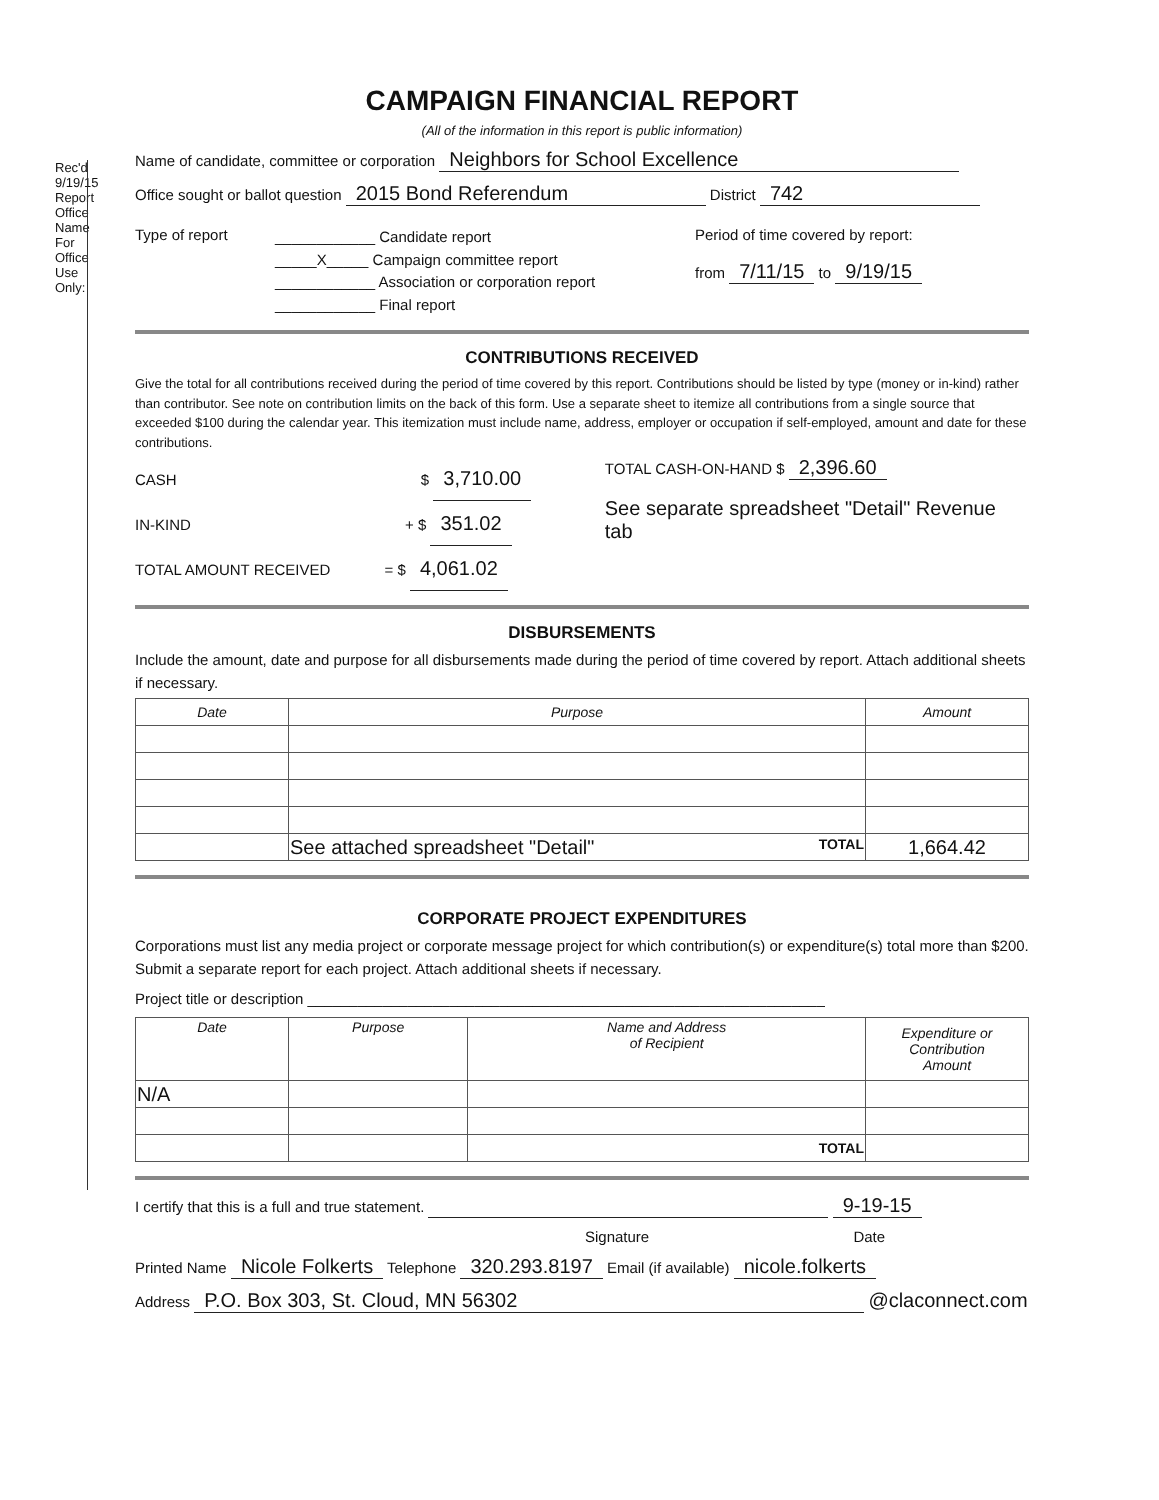Rec'd 9/19/15
Report
Office
Name
For Office Use Only:
CAMPAIGN FINANCIAL REPORT
(All of the information in this report is public information)
Name of candidate, committee or corporation Neighbors for School Excellence
Office sought or ballot question 2015 Bond Referendum District 742
Type of report
____________ Candidate report
_____X_____ Campaign committee report
____________ Association or corporation report
____________ Final report
Period of time covered by report:
from 7/11/15 to 9/19/15
CONTRIBUTIONS RECEIVED
Give the total for all contributions received during the period of time covered by this report. Contributions should be listed by type (money or in-kind) rather than contributor. See note on contribution limits on the back of this form. Use a separate sheet to itemize all contributions from a single source that exceeded $100 during the calendar year. This itemization must include name, address, employer or occupation if self-employed, amount and date for these contributions.
CASH $ 3,710.00
IN-KIND + $ 351.02
TOTAL AMOUNT RECEIVED = $ 4,061.02
TOTAL CASH-ON-HAND $ 2,396.60
See separate spreadsheet "Detail" Revenue tab
DISBURSEMENTS
Include the amount, date and purpose for all disbursements made during the period of time covered by report. Attach additional sheets if necessary.
| Date | Purpose | Amount |
| --- | --- | --- |
| | See attached spreadsheet "Detail" TOTAL | 1,664.42 |
CORPORATE PROJECT EXPENDITURES
Corporations must list any media project or corporate message project for which contribution(s) or expenditure(s) total more than $200. Submit a separate report for each project. Attach additional sheets if necessary.
Project title or description ______________________________________________________________
| Date | Purpose | Name and Address of Recipient | Expenditure or Contribution Amount |
| --- | --- | --- | --- |
| N/A | | | |
| | | TOTAL | |
I certify that this is a full and true statement. 9-19-15
Signature Date
Printed Name Nicole Folkerts Telephone 320.293.8197 Email (if available) nicole.folkerts
Address P.O. Box 303, St. Cloud, MN 56302 @claconnect.com